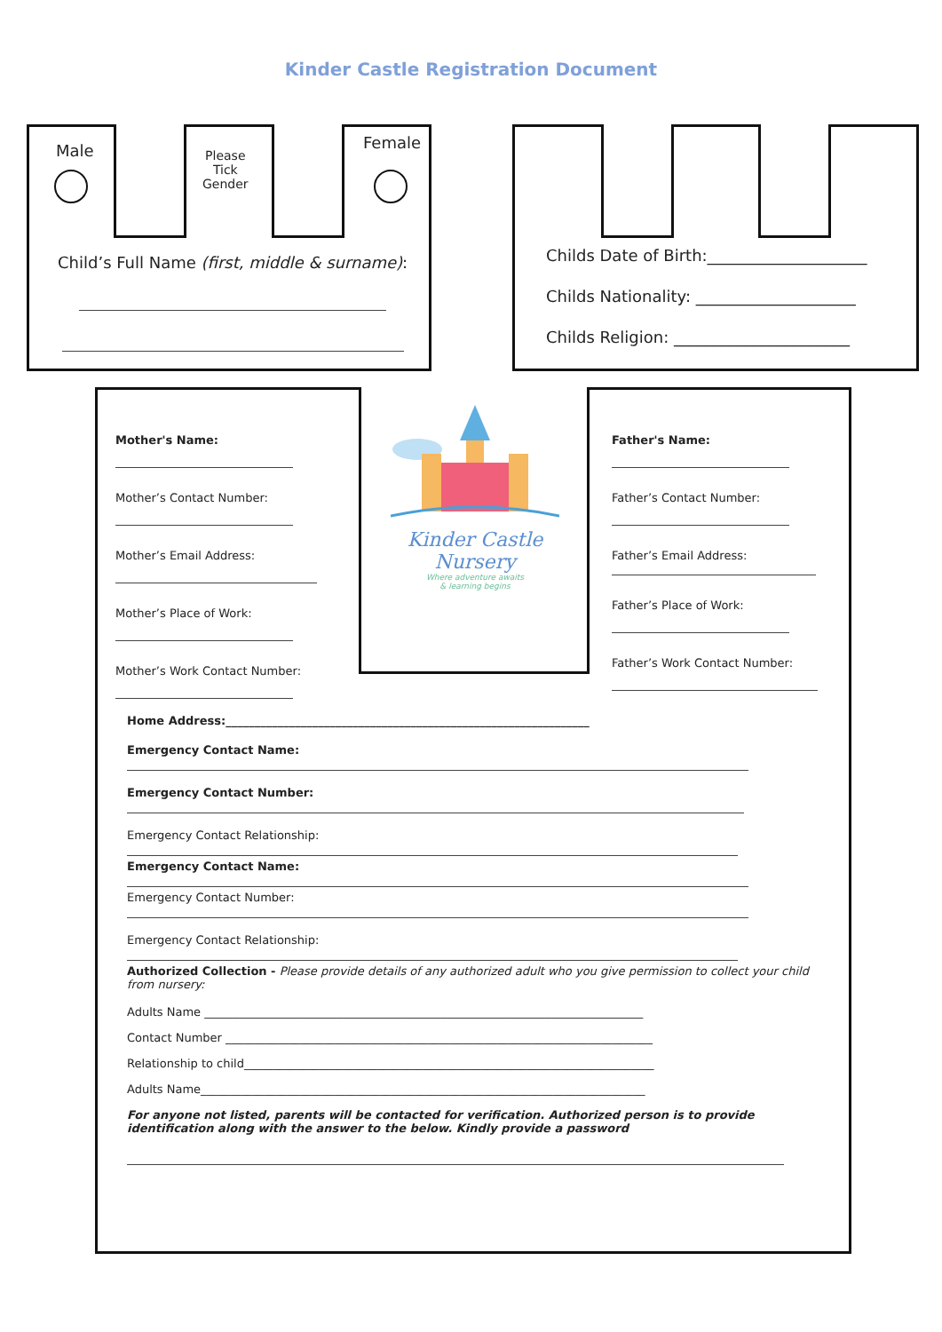Kinder Castle Registration Document
Male
Please
Tick
Gender
Female
Child’s Full Name (first, middle & surname):
Childs Date of Birth:____________________
Childs Nationality: ____________________
Childs Religion: ______________________
Mother's Name:
Mother’s Contact Number:
Mother’s Email Address:
Mother’s Place of Work:
Mother’s Work Contact Number:
Kinder Castle Nursery
Where adventure awaits
& learning begins
Father's Name:
Father’s Contact Number:
Father’s Email Address:
Father’s Place of Work:
Father’s Work Contact Number:
Home Address:_______________________________________________________________
Emergency Contact Name:
Emergency Contact Number:
Emergency Contact Relationship:
Emergency Contact Name:
Emergency Contact Number:
Emergency Contact Relationship:
Authorized Collection - Please provide details of any authorized adult who you give permission to collect your child from nursery:
Adults Name ____________________________________________________________________________
Contact Number __________________________________________________________________________
Relationship to child_______________________________________________________________________
Adults Name_____________________________________________________________________________
For anyone not listed, parents will be contacted for verification. Authorized person is to provide identification along with the answer to the below. Kindly provide a password